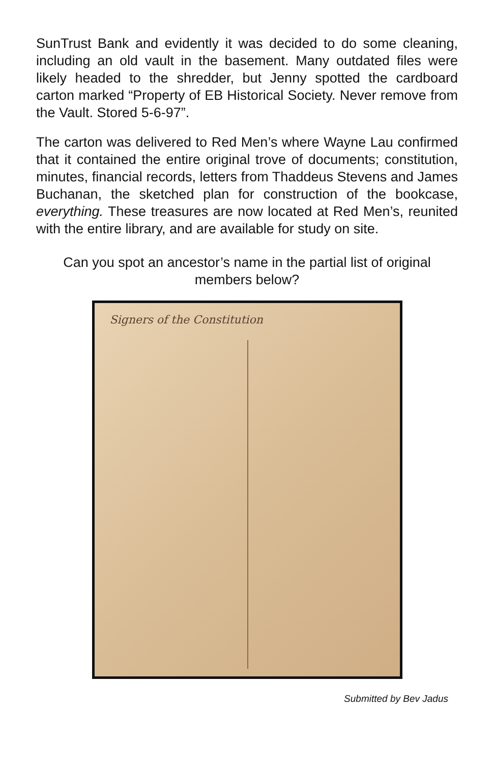SunTrust Bank and evidently it was decided to do some cleaning, including an old vault in the basement. Many outdated files were likely headed to the shredder, but Jenny spotted the cardboard carton marked “Property of EB Historical Society. Never remove from the Vault. Stored 5-6-97”.
The carton was delivered to Red Men’s where Wayne Lau confirmed that it contained the entire original trove of documents; constitution, minutes, financial records, letters from Thaddeus Stevens and James Buchanan, the sketched plan for construction of the bookcase, everything. These treasures are now located at Red Men’s, reunited with the entire library, and are available for study on site.
Can you spot an ancestor’s name in the partial list of original members below?
Signers of the Constitution
Submitted by Bev Jadus